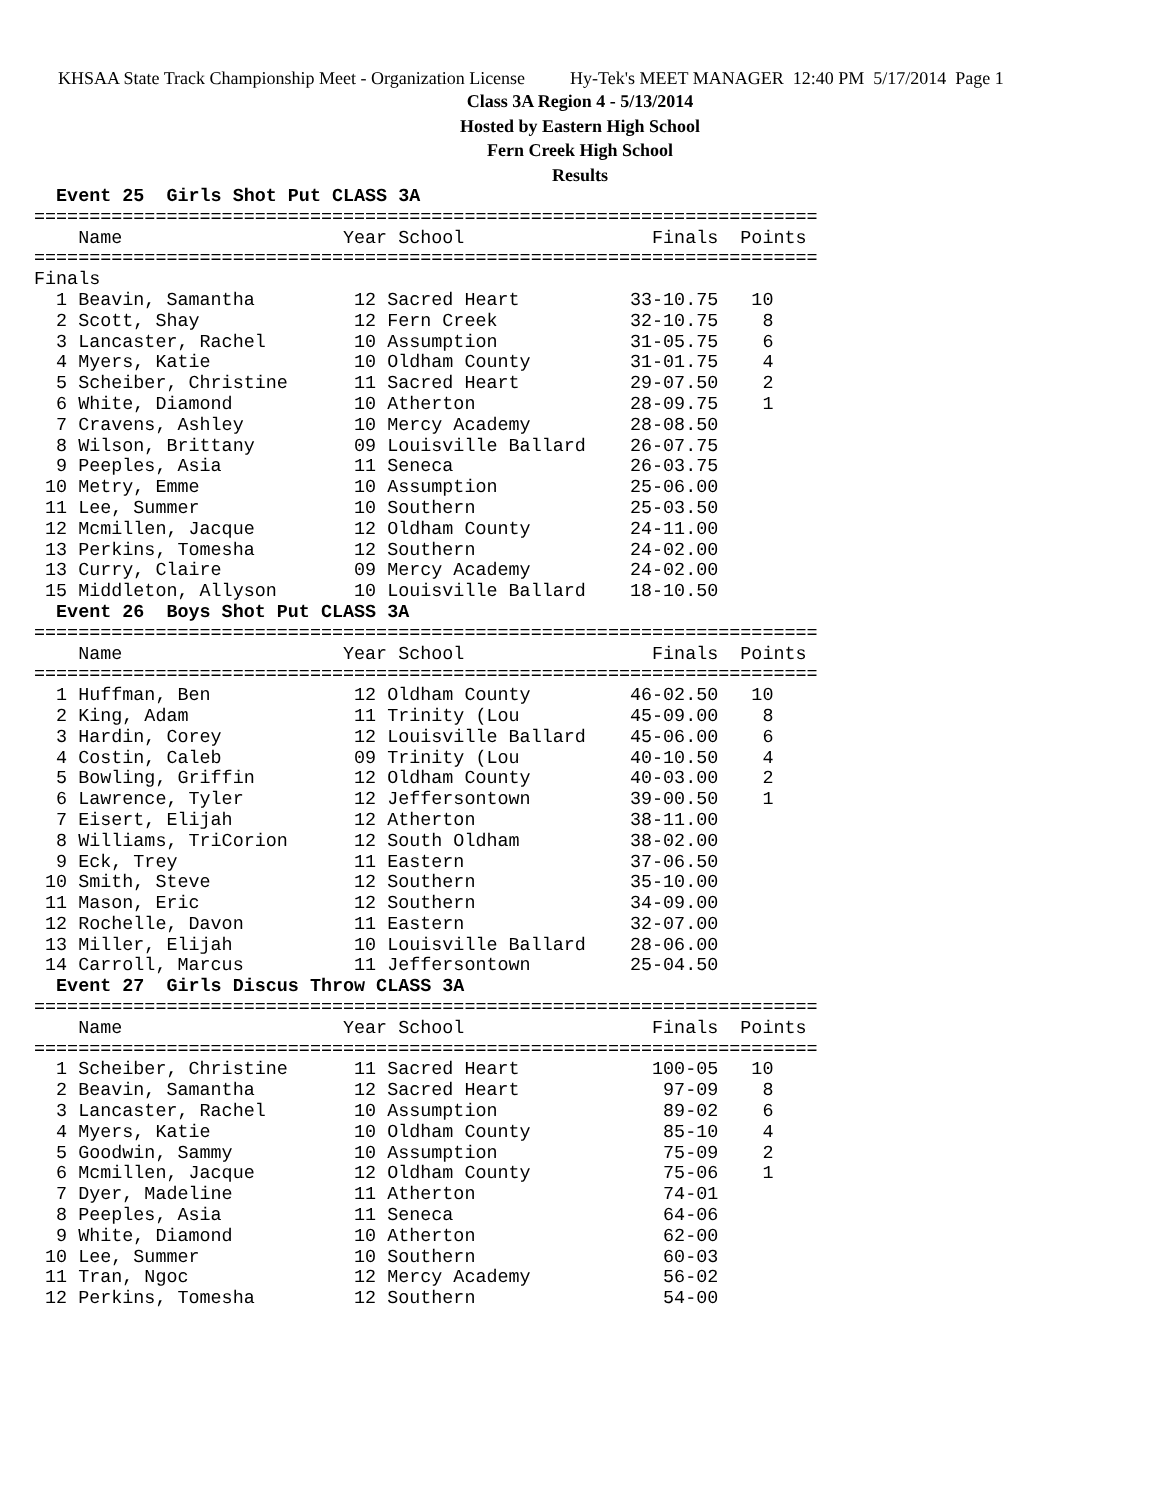KHSAA State Track Championship Meet - Organization License Hy-Tek's MEET MANAGER 12:40 PM 5/17/2014 Page 1
Class 3A Region 4 - 5/13/2014
Hosted by Eastern High School
Fern Creek High School
Results
  Event 25  Girls Shot Put CLASS 3A
=======================================================================
    Name                    Year School                 Finals  Points
=======================================================================
Finals
  1 Beavin, Samantha         12 Sacred Heart          33-10.75   10
  2 Scott, Shay              12 Fern Creek            32-10.75    8
  3 Lancaster, Rachel        10 Assumption            31-05.75    6
  4 Myers, Katie             10 Oldham County         31-01.75    4
  5 Scheiber, Christine      11 Sacred Heart          29-07.50    2
  6 White, Diamond           10 Atherton              28-09.75    1
  7 Cravens, Ashley          10 Mercy Academy         28-08.50
  8 Wilson, Brittany         09 Louisville Ballard    26-07.75
  9 Peeples, Asia            11 Seneca                26-03.75
 10 Metry, Emme              10 Assumption            25-06.00
 11 Lee, Summer              10 Southern              25-03.50
 12 Mcmillen, Jacque         12 Oldham County         24-11.00
 13 Perkins, Tomesha         12 Southern              24-02.00
 13 Curry, Claire            09 Mercy Academy         24-02.00
 15 Middleton, Allyson       10 Louisville Ballard    18-10.50
  Event 26  Boys Shot Put CLASS 3A
=======================================================================
    Name                    Year School                 Finals  Points
=======================================================================
  1 Huffman, Ben             12 Oldham County         46-02.50   10
  2 King, Adam               11 Trinity (Lou          45-09.00    8
  3 Hardin, Corey            12 Louisville Ballard    45-06.00    6
  4 Costin, Caleb            09 Trinity (Lou          40-10.50    4
  5 Bowling, Griffin         12 Oldham County         40-03.00    2
  6 Lawrence, Tyler          12 Jeffersontown         39-00.50    1
  7 Eisert, Elijah           12 Atherton              38-11.00
  8 Williams, TriCorion      12 South Oldham          38-02.00
  9 Eck, Trey                11 Eastern               37-06.50
 10 Smith, Steve             12 Southern              35-10.00
 11 Mason, Eric              12 Southern              34-09.00
 12 Rochelle, Davon          11 Eastern               32-07.00
 13 Miller, Elijah           10 Louisville Ballard    28-06.00
 14 Carroll, Marcus          11 Jeffersontown         25-04.50
  Event 27  Girls Discus Throw CLASS 3A
=======================================================================
    Name                    Year School                 Finals  Points
=======================================================================
  1 Scheiber, Christine      11 Sacred Heart            100-05   10
  2 Beavin, Samantha         12 Sacred Heart             97-09    8
  3 Lancaster, Rachel        10 Assumption               89-02    6
  4 Myers, Katie             10 Oldham County            85-10    4
  5 Goodwin, Sammy           10 Assumption               75-09    2
  6 Mcmillen, Jacque         12 Oldham County            75-06    1
  7 Dyer, Madeline           11 Atherton                 74-01
  8 Peeples, Asia            11 Seneca                   64-06
  9 White, Diamond           10 Atherton                 62-00
 10 Lee, Summer              10 Southern                 60-03
 11 Tran, Ngoc               12 Mercy Academy            56-02
 12 Perkins, Tomesha         12 Southern                 54-00